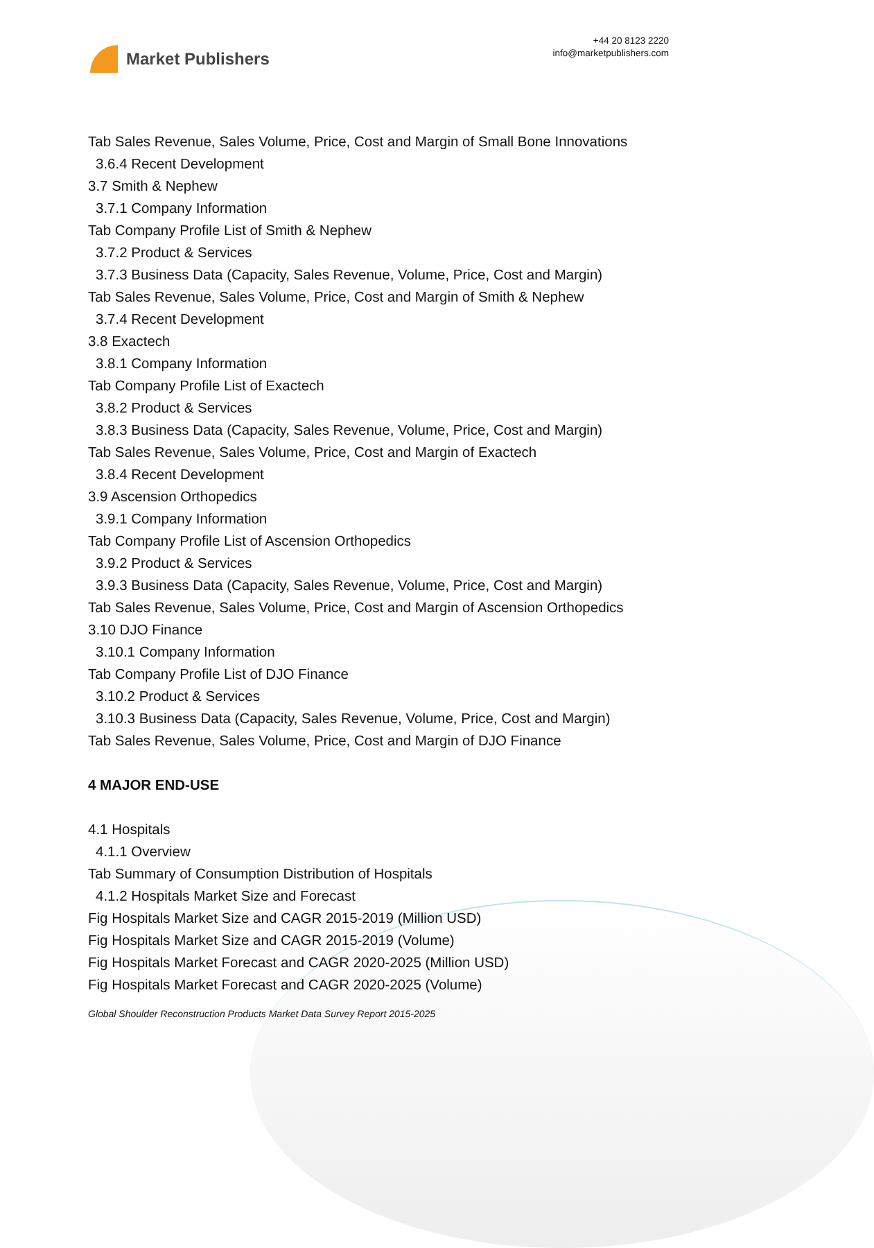Market Publishers
+44 20 8123 2220
info@marketpublishers.com
Tab Sales Revenue, Sales Volume, Price, Cost and Margin of Small Bone Innovations
3.6.4 Recent Development
3.7 Smith & Nephew
3.7.1 Company Information
Tab Company Profile List of Smith & Nephew
3.7.2 Product & Services
3.7.3 Business Data (Capacity, Sales Revenue, Volume, Price, Cost and Margin)
Tab Sales Revenue, Sales Volume, Price, Cost and Margin of Smith & Nephew
3.7.4 Recent Development
3.8 Exactech
3.8.1 Company Information
Tab Company Profile List of Exactech
3.8.2 Product & Services
3.8.3 Business Data (Capacity, Sales Revenue, Volume, Price, Cost and Margin)
Tab Sales Revenue, Sales Volume, Price, Cost and Margin of Exactech
3.8.4 Recent Development
3.9 Ascension Orthopedics
3.9.1 Company Information
Tab Company Profile List of Ascension Orthopedics
3.9.2 Product & Services
3.9.3 Business Data (Capacity, Sales Revenue, Volume, Price, Cost and Margin)
Tab Sales Revenue, Sales Volume, Price, Cost and Margin of Ascension Orthopedics
3.10 DJO Finance
3.10.1 Company Information
Tab Company Profile List of DJO Finance
3.10.2 Product & Services
3.10.3 Business Data (Capacity, Sales Revenue, Volume, Price, Cost and Margin)
Tab Sales Revenue, Sales Volume, Price, Cost and Margin of DJO Finance
4 MAJOR END-USE
4.1 Hospitals
4.1.1 Overview
Tab Summary of Consumption Distribution of Hospitals
4.1.2 Hospitals Market Size and Forecast
Fig Hospitals Market Size and CAGR 2015-2019 (Million USD)
Fig Hospitals Market Size and CAGR 2015-2019 (Volume)
Fig Hospitals Market Forecast and CAGR 2020-2025 (Million USD)
Fig Hospitals Market Forecast and CAGR 2020-2025 (Volume)
Global Shoulder Reconstruction Products Market Data Survey Report 2015-2025